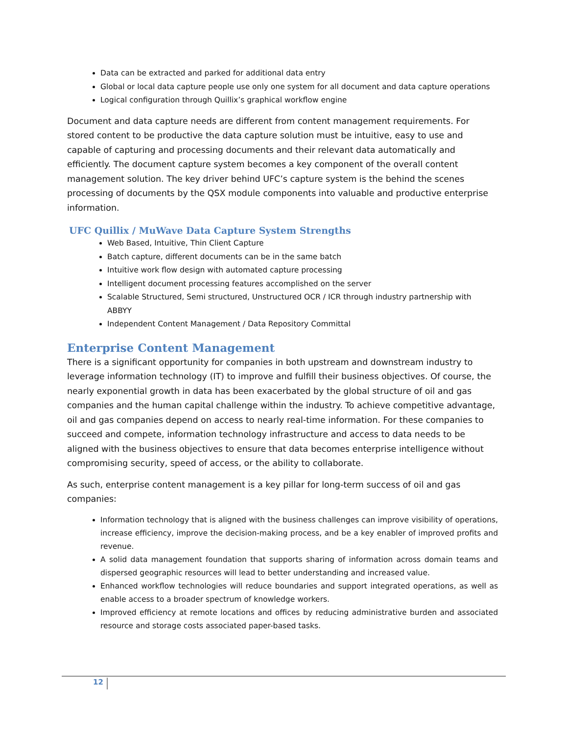Data can be extracted and parked for additional data entry
Global or local data capture people use only one system for all document and data capture operations
Logical configuration through Quillix’s graphical workflow engine
Document and data capture needs are different from content management requirements. For stored content to be productive the data capture solution must be intuitive, easy to use and capable of capturing and processing documents and their relevant data automatically and efficiently. The document capture system becomes a key component of the overall content management solution. The key driver behind UFC’s capture system is the behind the scenes processing of documents by the QSX module components into valuable and productive enterprise information.
UFC Quillix / MuWave Data Capture System Strengths
Web Based, Intuitive, Thin Client Capture
Batch capture, different documents can be in the same batch
Intuitive work flow design with automated capture processing
Intelligent document processing features accomplished on the server
Scalable Structured, Semi structured, Unstructured OCR / ICR through industry partnership with ABBYY
Independent Content Management / Data Repository Committal
Enterprise Content Management
There is a significant opportunity for companies in both upstream and downstream industry to leverage information technology (IT) to improve and fulfill their business objectives. Of course, the nearly exponential growth in data has been exacerbated by the global structure of oil and gas companies and the human capital challenge within the industry. To achieve competitive advantage, oil and gas companies depend on access to nearly real-time information. For these companies to succeed and compete, information technology infrastructure and access to data needs to be aligned with the business objectives to ensure that data becomes enterprise intelligence without compromising security, speed of access, or the ability to collaborate.
As such, enterprise content management is a key pillar for long-term success of oil and gas companies:
Information technology that is aligned with the business challenges can improve visibility of operations, increase efficiency, improve the decision-making process, and be a key enabler of improved profits and revenue.
A solid data management foundation that supports sharing of information across domain teams and dispersed geographic resources will lead to better understanding and increased value.
Enhanced workflow technologies will reduce boundaries and support integrated operations, as well as enable access to a broader spectrum of knowledge workers.
Improved efficiency at remote locations and offices by reducing administrative burden and associated resource and storage costs associated paper-based tasks.
12